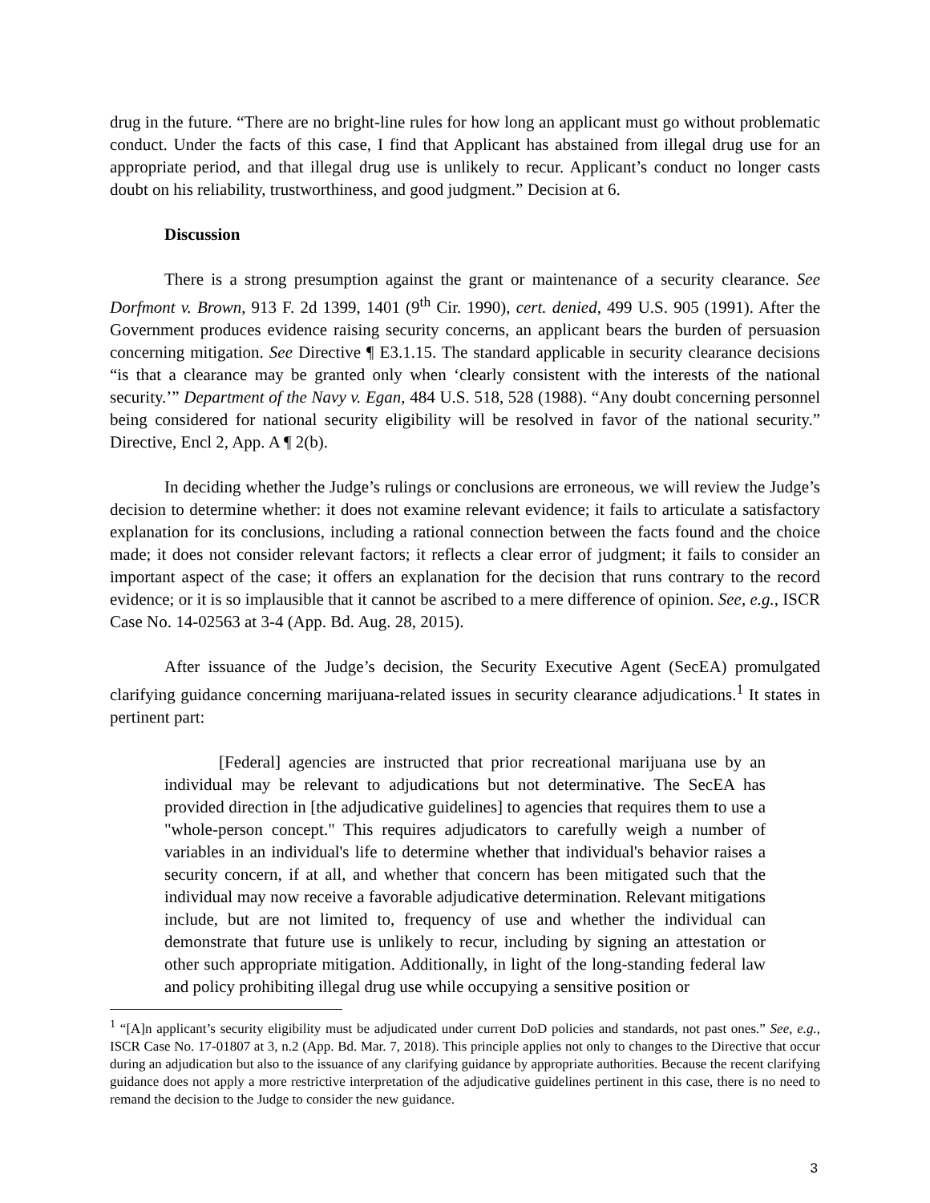drug in the future. “There are no bright-line rules for how long an applicant must go without problematic conduct. Under the facts of this case, I find that Applicant has abstained from illegal drug use for an appropriate period, and that illegal drug use is unlikely to recur. Applicant’s conduct no longer casts doubt on his reliability, trustworthiness, and good judgment.” Decision at 6.
Discussion
There is a strong presumption against the grant or maintenance of a security clearance. See Dorfmont v. Brown, 913 F. 2d 1399, 1401 (9<sup>th</sup> Cir. 1990), cert. denied, 499 U.S. 905 (1991). After the Government produces evidence raising security concerns, an applicant bears the burden of persuasion concerning mitigation. See Directive ¶ E3.1.15. The standard applicable in security clearance decisions “is that a clearance may be granted only when ‘clearly consistent with the interests of the national security.’” Department of the Navy v. Egan, 484 U.S. 518, 528 (1988). “Any doubt concerning personnel being considered for national security eligibility will be resolved in favor of the national security.” Directive, Encl 2, App. A ¶ 2(b).
In deciding whether the Judge’s rulings or conclusions are erroneous, we will review the Judge’s decision to determine whether: it does not examine relevant evidence; it fails to articulate a satisfactory explanation for its conclusions, including a rational connection between the facts found and the choice made; it does not consider relevant factors; it reflects a clear error of judgment; it fails to consider an important aspect of the case; it offers an explanation for the decision that runs contrary to the record evidence; or it is so implausible that it cannot be ascribed to a mere difference of opinion. See, e.g., ISCR Case No. 14-02563 at 3-4 (App. Bd. Aug. 28, 2015).
After issuance of the Judge’s decision, the Security Executive Agent (SecEA) promulgated clarifying guidance concerning marijuana-related issues in security clearance adjudications.<sup>1</sup> It states in pertinent part:
[Federal] agencies are instructed that prior recreational marijuana use by an individual may be relevant to adjudications but not determinative. The SecEA has provided direction in [the adjudicative guidelines] to agencies that requires them to use a "whole-person concept." This requires adjudicators to carefully weigh a number of variables in an individual's life to determine whether that individual's behavior raises a security concern, if at all, and whether that concern has been mitigated such that the individual may now receive a favorable adjudicative determination. Relevant mitigations include, but are not limited to, frequency of use and whether the individual can demonstrate that future use is unlikely to recur, including by signing an attestation or other such appropriate mitigation. Additionally, in light of the long-standing federal law and policy prohibiting illegal drug use while occupying a sensitive position or
<sup>1</sup> “[A]n applicant’s security eligibility must be adjudicated under current DoD policies and standards, not past ones.” See, e.g., ISCR Case No. 17-01807 at 3, n.2 (App. Bd. Mar. 7, 2018). This principle applies not only to changes to the Directive that occur during an adjudication but also to the issuance of any clarifying guidance by appropriate authorities. Because the recent clarifying guidance does not apply a more restrictive interpretation of the adjudicative guidelines pertinent in this case, there is no need to remand the decision to the Judge to consider the new guidance.
3